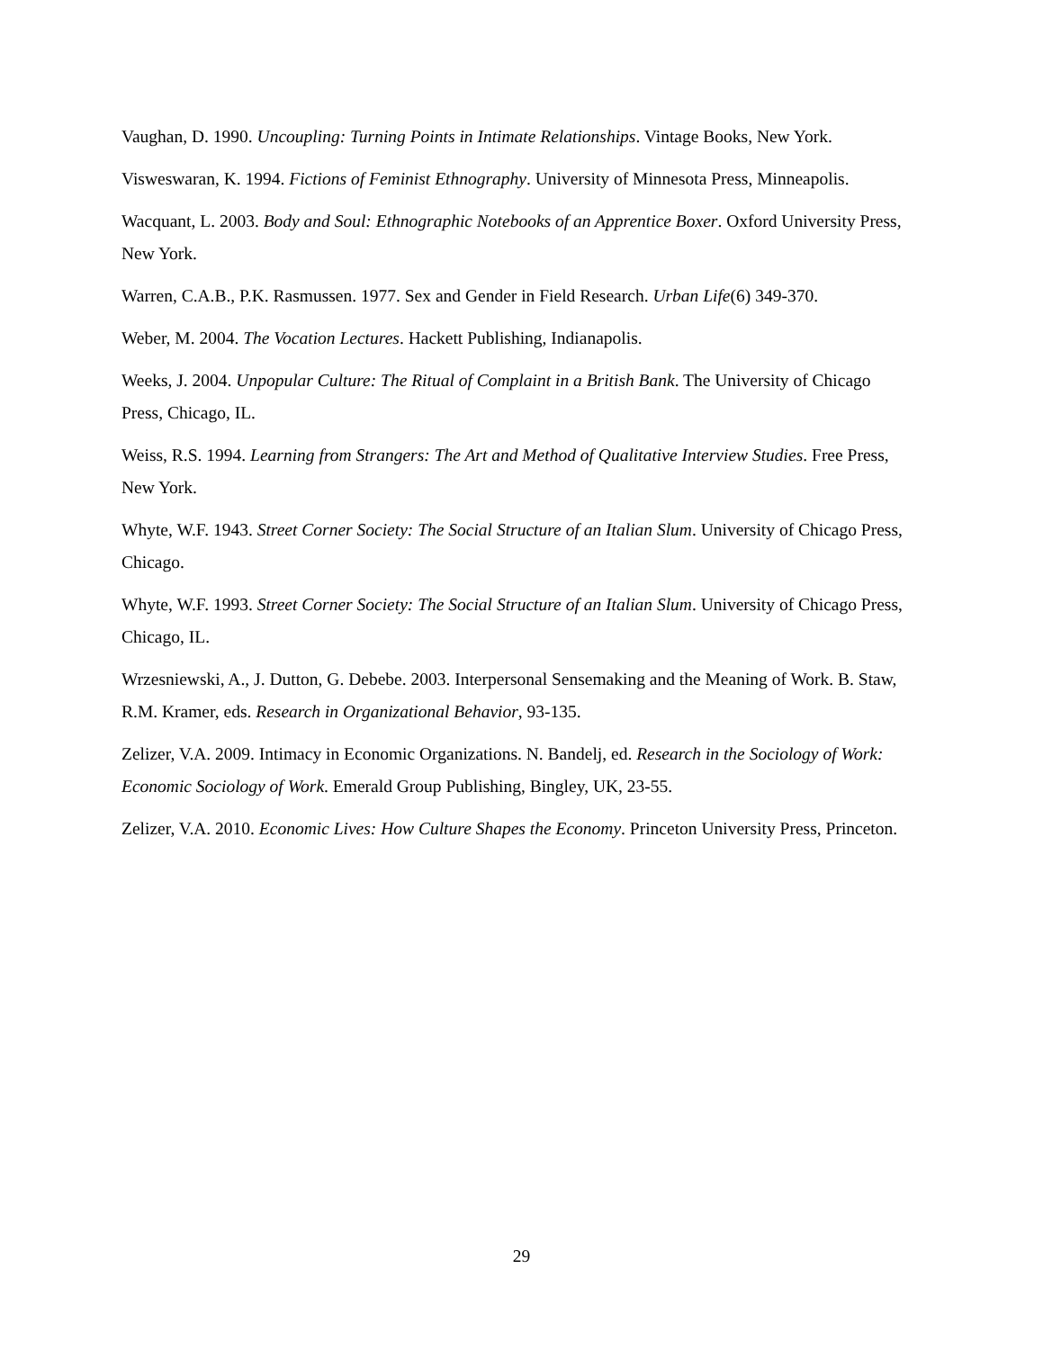Vaughan, D. 1990. Uncoupling: Turning Points in Intimate Relationships. Vintage Books, New York.
Visweswaran, K. 1994. Fictions of Feminist Ethnography. University of Minnesota Press, Minneapolis.
Wacquant, L. 2003. Body and Soul: Ethnographic Notebooks of an Apprentice Boxer. Oxford University Press, New York.
Warren, C.A.B., P.K. Rasmussen. 1977. Sex and Gender in Field Research. Urban Life(6) 349-370.
Weber, M. 2004. The Vocation Lectures. Hackett Publishing, Indianapolis.
Weeks, J. 2004. Unpopular Culture: The Ritual of Complaint in a British Bank. The University of Chicago Press, Chicago, IL.
Weiss, R.S. 1994. Learning from Strangers: The Art and Method of Qualitative Interview Studies. Free Press, New York.
Whyte, W.F. 1943. Street Corner Society: The Social Structure of an Italian Slum. University of Chicago Press, Chicago.
Whyte, W.F. 1993. Street Corner Society: The Social Structure of an Italian Slum. University of Chicago Press, Chicago, IL.
Wrzesniewski, A., J. Dutton, G. Debebe. 2003. Interpersonal Sensemaking and the Meaning of Work. B. Staw, R.M. Kramer, eds. Research in Organizational Behavior, 93-135.
Zelizer, V.A. 2009. Intimacy in Economic Organizations. N. Bandelj, ed. Research in the Sociology of Work: Economic Sociology of Work. Emerald Group Publishing, Bingley, UK, 23-55.
Zelizer, V.A. 2010. Economic Lives: How Culture Shapes the Economy. Princeton University Press, Princeton.
29